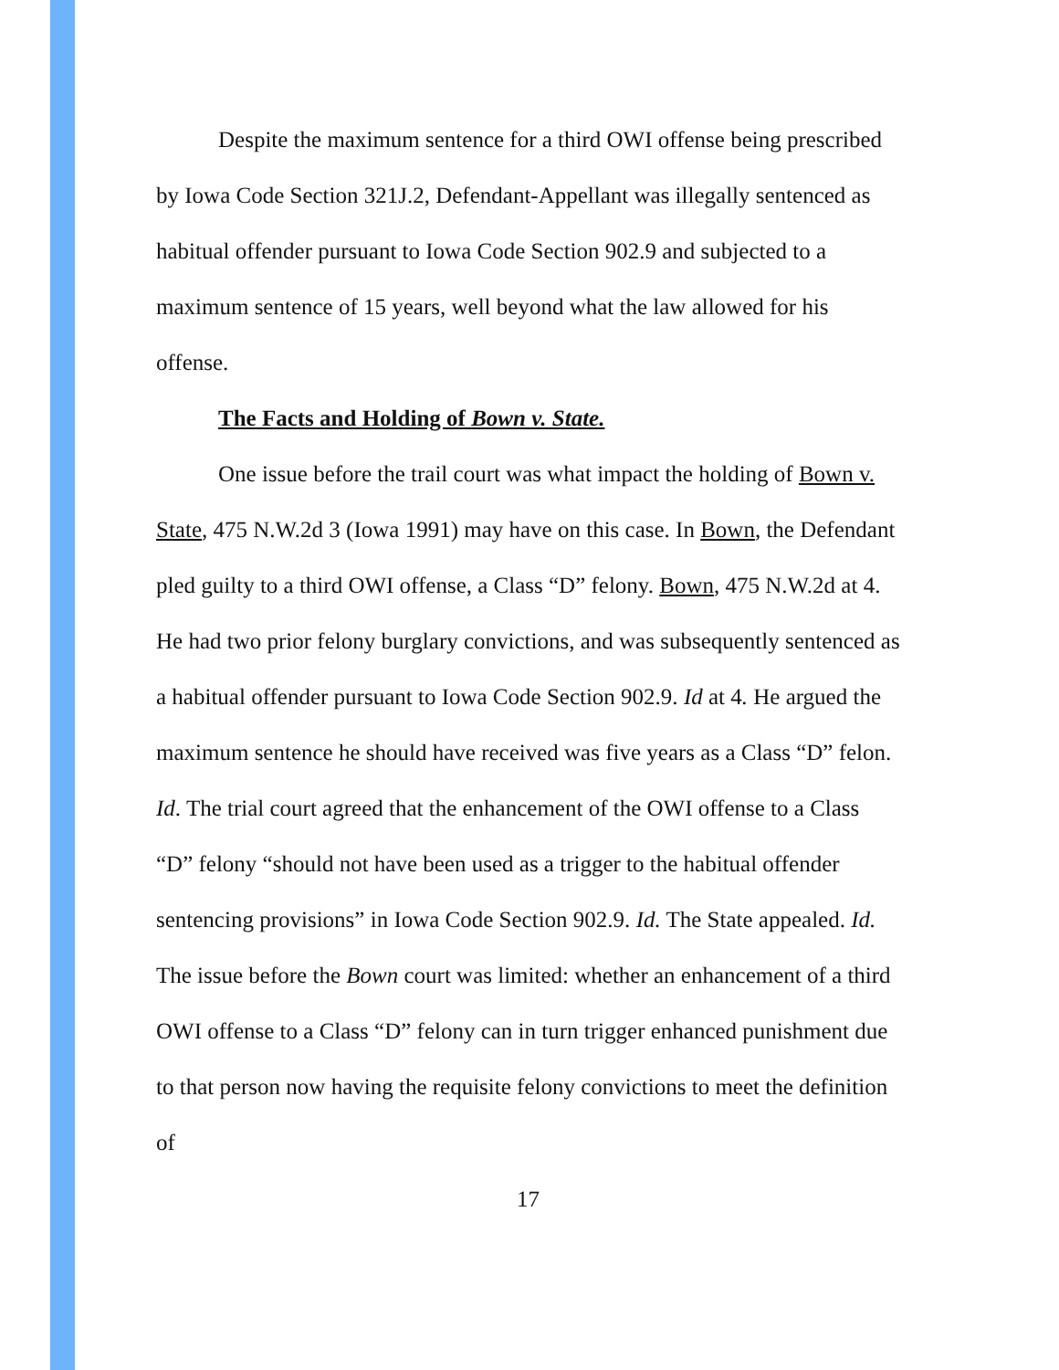Despite the maximum sentence for a third OWI offense being prescribed by Iowa Code Section 321J.2, Defendant-Appellant was illegally sentenced as habitual offender pursuant to Iowa Code Section 902.9 and subjected to a maximum sentence of 15 years, well beyond what the law allowed for his offense.
The Facts and Holding of Bown v. State.
One issue before the trail court was what impact the holding of Bown v. State, 475 N.W.2d 3 (Iowa 1991) may have on this case. In Bown, the Defendant pled guilty to a third OWI offense, a Class “D” felony. Bown, 475 N.W.2d at 4. He had two prior felony burglary convictions, and was subsequently sentenced as a habitual offender pursuant to Iowa Code Section 902.9. Id at 4. He argued the maximum sentence he should have received was five years as a Class “D” felon. Id. The trial court agreed that the enhancement of the OWI offense to a Class “D” felony “should not have been used as a trigger to the habitual offender sentencing provisions” in Iowa Code Section 902.9. Id. The State appealed. Id. The issue before the Bown court was limited: whether an enhancement of a third OWI offense to a Class “D” felony can in turn trigger enhanced punishment due to that person now having the requisite felony convictions to meet the definition of
17